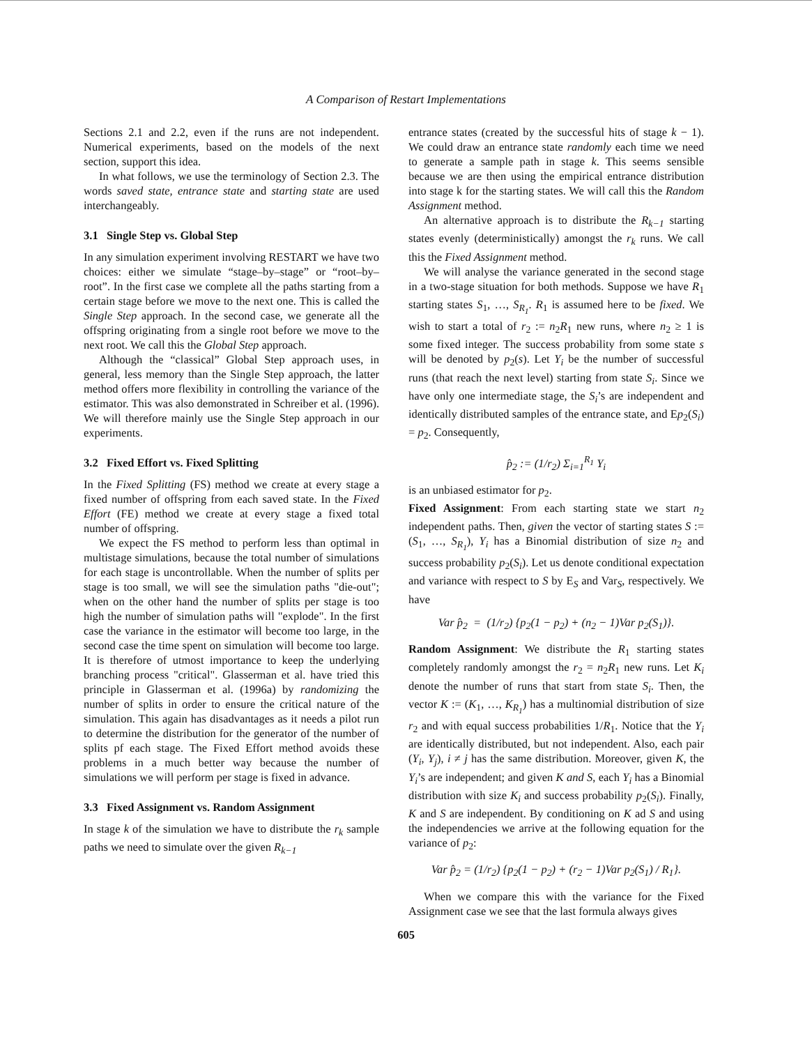A Comparison of Restart Implementations
Sections 2.1 and 2.2, even if the runs are not independent. Numerical experiments, based on the models of the next section, support this idea.
In what follows, we use the terminology of Section 2.3. The words saved state, entrance state and starting state are used interchangeably.
3.1 Single Step vs. Global Step
In any simulation experiment involving RESTART we have two choices: either we simulate “stage–by–stage” or “root–by–root”. In the first case we complete all the paths starting from a certain stage before we move to the next one. This is called the Single Step approach. In the second case, we generate all the offspring originating from a single root before we move to the next root. We call this the Global Step approach.
Although the “classical” Global Step approach uses, in general, less memory than the Single Step approach, the latter method offers more flexibility in controlling the variance of the estimator. This was also demonstrated in Schreiber et al. (1996). We will therefore mainly use the Single Step approach in our experiments.
3.2 Fixed Effort vs. Fixed Splitting
In the Fixed Splitting (FS) method we create at every stage a fixed number of offspring from each saved state. In the Fixed Effort (FE) method we create at every stage a fixed total number of offspring.
We expect the FS method to perform less than optimal in multistage simulations, because the total number of simulations for each stage is uncontrollable. When the number of splits per stage is too small, we will see the simulation paths "die-out"; when on the other hand the number of splits per stage is too high the number of simulation paths will "explode". In the first case the variance in the estimator will become too large, in the second case the time spent on simulation will become too large. It is therefore of utmost importance to keep the underlying branching process "critical". Glasserman et al. have tried this principle in Glasserman et al. (1996a) by randomizing the number of splits in order to ensure the critical nature of the simulation. This again has disadvantages as it needs a pilot run to determine the distribution for the generator of the number of splits pf each stage. The Fixed Effort method avoids these problems in a much better way because the number of simulations we will perform per stage is fixed in advance.
3.3 Fixed Assignment vs. Random Assignment
In stage k of the simulation we have to distribute the r<sub>k</sub> sample paths we need to simulate over the given R<sub>k−1</sub>
entrance states (created by the successful hits of stage k − 1). We could draw an entrance state randomly each time we need to generate a sample path in stage k. This seems sensible because we are then using the empirical entrance distribution into stage k for the starting states. We will call this the Random Assignment method.
An alternative approach is to distribute the R<sub>k−1</sub> starting states evenly (deterministically) amongst the r<sub>k</sub> runs. We call this the Fixed Assignment method.
We will analyse the variance generated in the second stage in a two-stage situation for both methods. Suppose we have R<sub>1</sub> starting states S<sub>1</sub>, …, S<sub>R<sub>1</sub></sub>. R<sub>1</sub> is assumed here to be fixed. We wish to start a total of r<sub>2</sub> := n<sub>2</sub>R<sub>1</sub> new runs, where n<sub>2</sub> ≥ 1 is some fixed integer. The success probability from some state s will be denoted by p<sub>2</sub>(s). Let Y<sub>i</sub> be the number of successful runs (that reach the next level) starting from state S<sub>i</sub>. Since we have only one intermediate stage, the S<sub>i</sub>’s are independent and identically distributed samples of the entrance state, and Ep<sub>2</sub>(S<sub>i</sub>) = p<sub>2</sub>. Consequently,
p̂<sub>2</sub> := (1/r<sub>2</sub>) Σ<sub>i=1</sub><sup>R<sub>1</sub></sup> Y<sub>i</sub>
is an unbiased estimator for p<sub>2</sub>.
Fixed Assignment: From each starting state we start n<sub>2</sub> independent paths. Then, given the vector of starting states S := (S<sub>1</sub>, …, S<sub>R<sub>1</sub></sub>), Y<sub>i</sub> has a Binomial distribution of size n<sub>2</sub> and success probability p<sub>2</sub>(S<sub>i</sub>). Let us denote conditional expectation and variance with respect to S by E<sub>S</sub> and Var<sub>S</sub>, respectively. We have
Var p̂<sub>2</sub> = (1/r<sub>2</sub>) {p<sub>2</sub>(1 − p<sub>2</sub>) + (n<sub>2</sub> − 1)Var p<sub>2</sub>(S<sub>1</sub>)}.
Random Assignment: We distribute the R<sub>1</sub> starting states completely randomly amongst the r<sub>2</sub> = n<sub>2</sub>R<sub>1</sub> new runs. Let K<sub>i</sub> denote the number of runs that start from state S<sub>i</sub>. Then, the vector K := (K<sub>1</sub>, …, K<sub>R<sub>1</sub></sub>) has a multinomial distribution of size r<sub>2</sub> and with equal success probabilities 1/R<sub>1</sub>. Notice that the Y<sub>i</sub> are identically distributed, but not independent. Also, each pair (Y<sub>i</sub>, Y<sub>j</sub>), i ≠ j has the same distribution. Moreover, given K, the Y<sub>i</sub>’s are independent; and given K and S, each Y<sub>i</sub> has a Binomial distribution with size K<sub>i</sub> and success probability p<sub>2</sub>(S<sub>i</sub>). Finally, K and S are independent. By conditioning on K ad S and using the independencies we arrive at the following equation for the variance of p<sub>2</sub>:
Var p̂<sub>2</sub> = (1/r<sub>2</sub>) {p<sub>2</sub>(1 − p<sub>2</sub>) + (r<sub>2</sub> − 1)Var p<sub>2</sub>(S<sub>1</sub>) / R<sub>1</sub>}.
When we compare this with the variance for the Fixed Assignment case we see that the last formula always gives
605